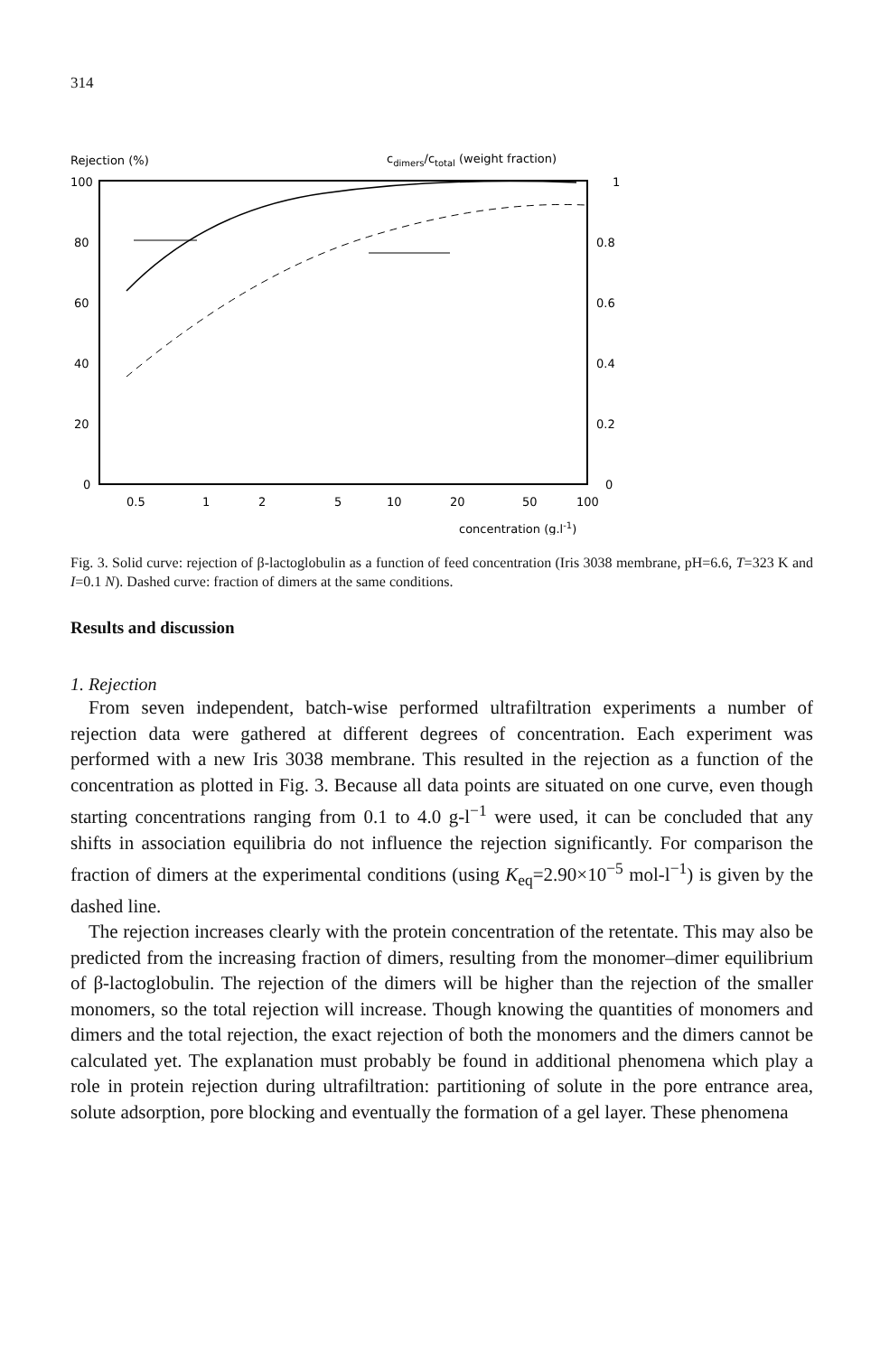314
Rejection (%)
cdimers/ctotal (weight fraction)
100
80
60
40
20
0
1
0.8
0.6
0.4
0.2
0
0.5
1
2
5
10
20
50
100
concentration (g.l-1)
Fig. 3. Solid curve: rejection of β-lactoglobulin as a function of feed concentration (Iris 3038 membrane, pH=6.6, T=323 K and I=0.1 N). Dashed curve: fraction of dimers at the same conditions.
Results and discussion
1. Rejection
From seven independent, batch-wise performed ultrafiltration experiments a number of rejection data were gathered at different degrees of concentration. Each experiment was performed with a new Iris 3038 membrane. This resulted in the rejection as a function of the concentration as plotted in Fig. 3. Because all data points are situated on one curve, even though starting concentrations ranging from 0.1 to 4.0 g-l<sup>−1</sup> were used, it can be concluded that any shifts in association equilibria do not influence the rejection significantly. For comparison the fraction of dimers at the experimental conditions (using K<sub>eq</sub>=2.90×10<sup>−5</sup> mol-l<sup>−1</sup>) is given by the dashed line.
The rejection increases clearly with the protein concentration of the retentate. This may also be predicted from the increasing fraction of dimers, resulting from the monomer–dimer equilibrium of β-lactoglobulin. The rejection of the dimers will be higher than the rejection of the smaller monomers, so the total rejection will increase. Though knowing the quantities of monomers and dimers and the total rejection, the exact rejection of both the monomers and the dimers cannot be calculated yet. The explanation must probably be found in additional phenomena which play a role in protein rejection during ultrafiltration: partitioning of solute in the pore entrance area, solute adsorption, pore blocking and eventually the formation of a gel layer. These phenomena